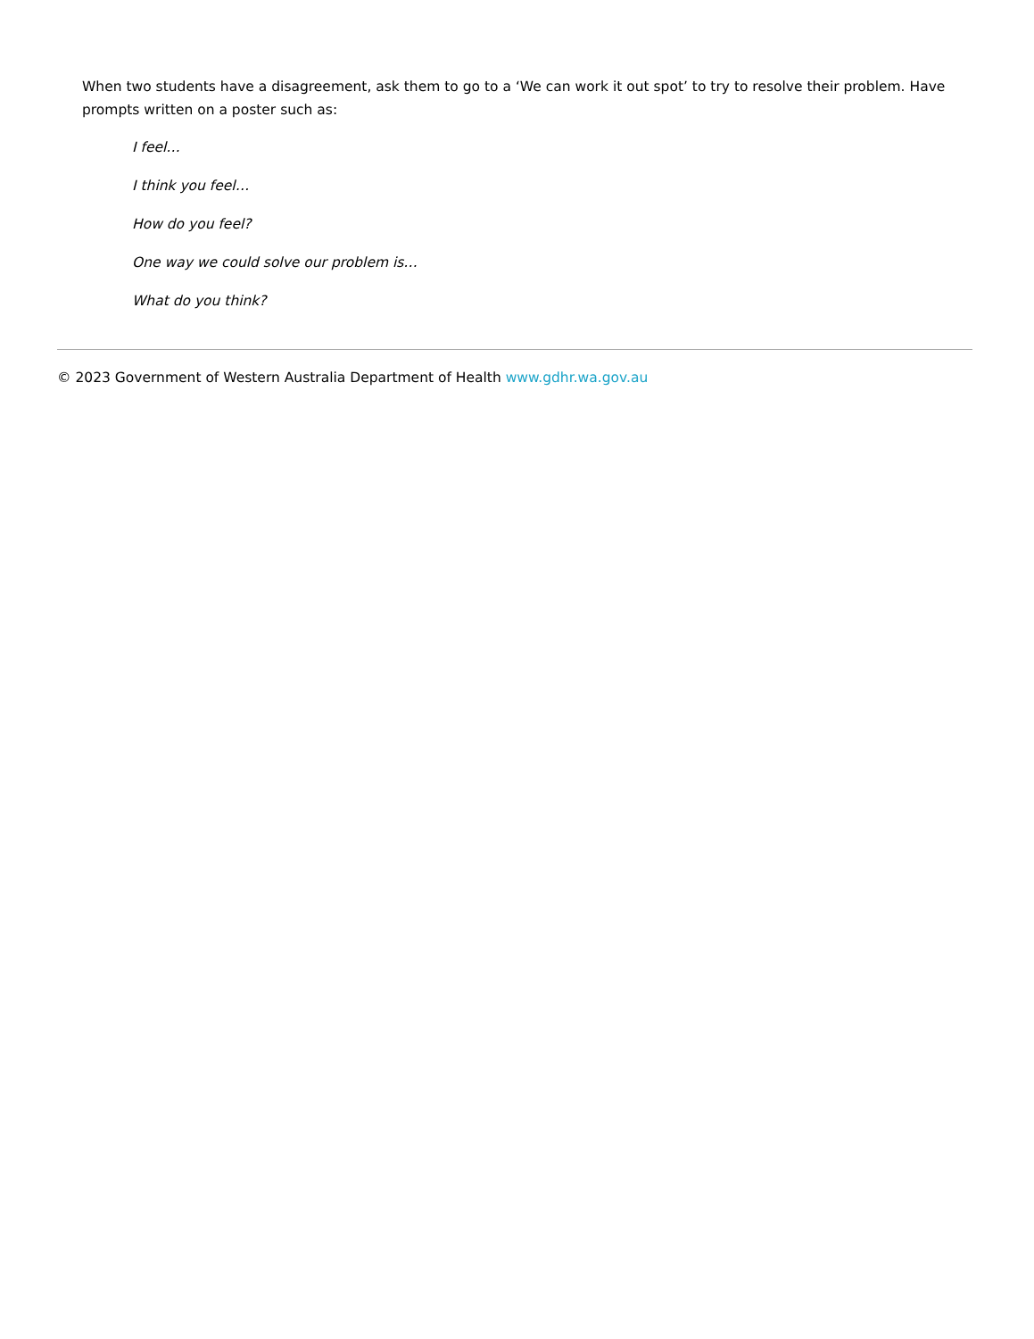When two students have a disagreement, ask them to go to a ‘We can work it out spot’ to try to resolve their problem. Have prompts written on a poster such as:
I feel…
I think you feel…
How do you feel?
One way we could solve our problem is…
What do you think?
© 2023 Government of Western Australia Department of Health www.gdhr.wa.gov.au